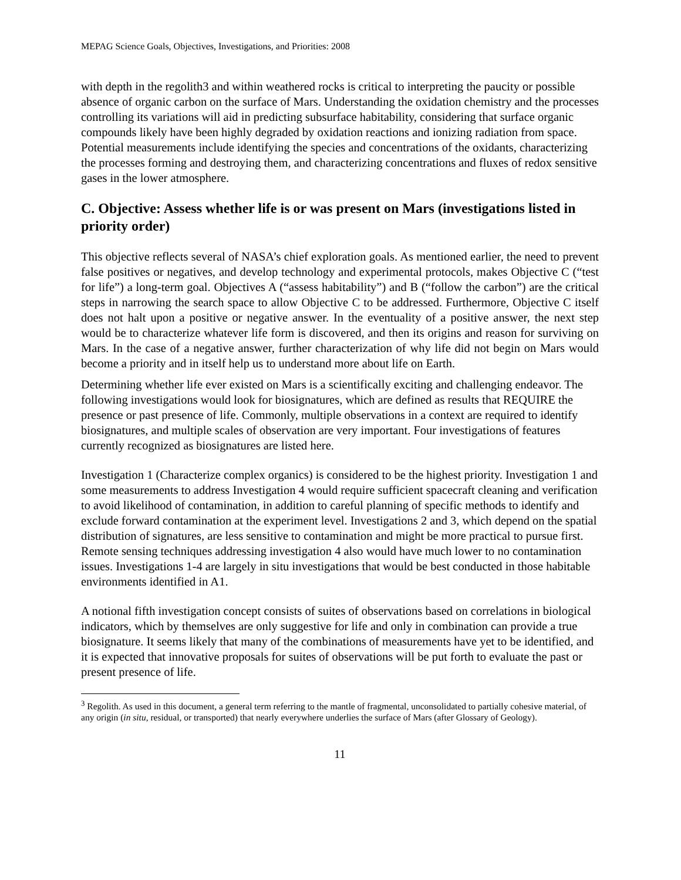MEPAG Science Goals, Objectives, Investigations, and Priorities: 2008
with depth in the regolith3 and within weathered rocks is critical to interpreting the paucity or possible absence of organic carbon on the surface of Mars. Understanding the oxidation chemistry and the processes controlling its variations will aid in predicting subsurface habitability, considering that surface organic compounds likely have been highly degraded by oxidation reactions and ionizing radiation from space. Potential measurements include identifying the species and concentrations of the oxidants, characterizing the processes forming and destroying them, and characterizing concentrations and fluxes of redox sensitive gases in the lower atmosphere.
C. Objective: Assess whether life is or was present on Mars (investigations listed in priority order)
This objective reflects several of NASA’s chief exploration goals. As mentioned earlier, the need to prevent false positives or negatives, and develop technology and experimental protocols, makes Objective C (“test for life”) a long-term goal. Objectives A (“assess habitability”) and B (“follow the carbon”) are the critical steps in narrowing the search space to allow Objective C to be addressed. Furthermore, Objective C itself does not halt upon a positive or negative answer. In the eventuality of a positive answer, the next step would be to characterize whatever life form is discovered, and then its origins and reason for surviving on Mars. In the case of a negative answer, further characterization of why life did not begin on Mars would become a priority and in itself help us to understand more about life on Earth.
Determining whether life ever existed on Mars is a scientifically exciting and challenging endeavor. The following investigations would look for biosignatures, which are defined as results that REQUIRE the presence or past presence of life. Commonly, multiple observations in a context are required to identify biosignatures, and multiple scales of observation are very important. Four investigations of features currently recognized as biosignatures are listed here.
Investigation 1 (Characterize complex organics) is considered to be the highest priority. Investigation 1 and some measurements to address Investigation 4 would require sufficient spacecraft cleaning and verification to avoid likelihood of contamination, in addition to careful planning of specific methods to identify and exclude forward contamination at the experiment level. Investigations 2 and 3, which depend on the spatial distribution of signatures, are less sensitive to contamination and might be more practical to pursue first. Remote sensing techniques addressing investigation 4 also would have much lower to no contamination issues. Investigations 1-4 are largely in situ investigations that would be best conducted in those habitable environments identified in A1.
A notional fifth investigation concept consists of suites of observations based on correlations in biological indicators, which by themselves are only suggestive for life and only in combination can provide a true biosignature. It seems likely that many of the combinations of measurements have yet to be identified, and it is expected that innovative proposals for suites of observations will be put forth to evaluate the past or present presence of life.
<sup>3</sup> Regolith. As used in this document, a general term referring to the mantle of fragmental, unconsolidated to partially cohesive material, of any origin (in situ, residual, or transported) that nearly everywhere underlies the surface of Mars (after Glossary of Geology).
11